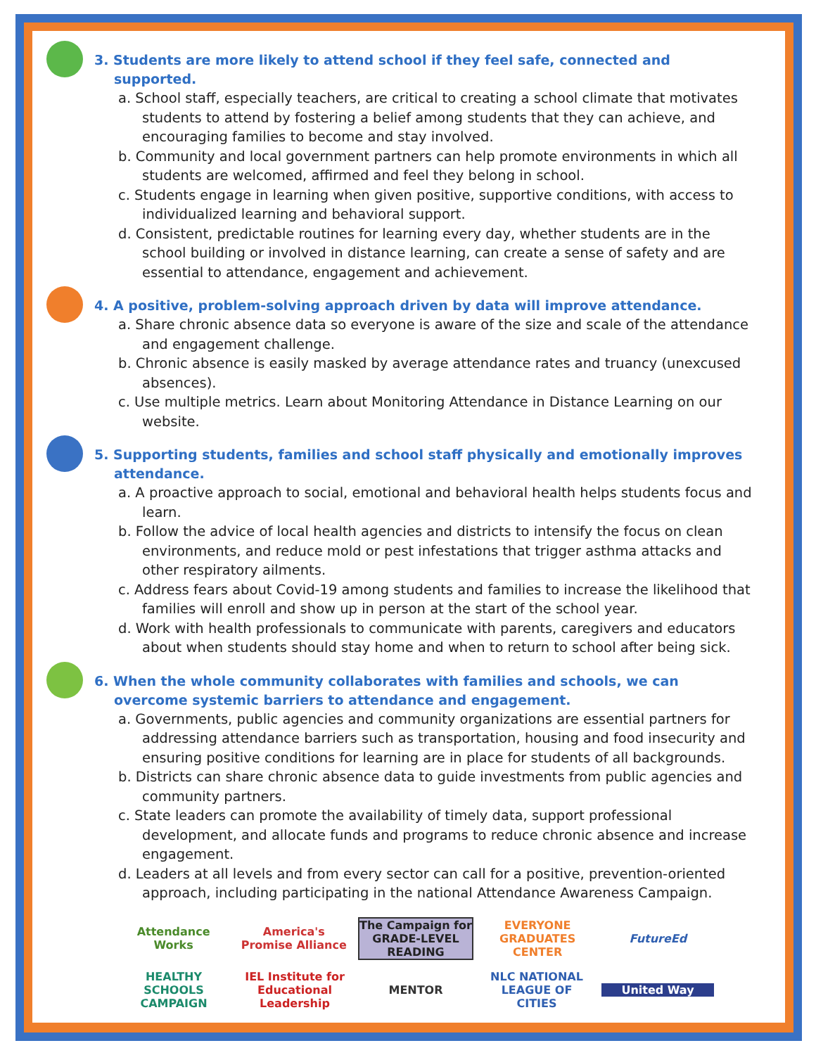3. Students are more likely to attend school if they feel safe, connected and supported.
a. School staff, especially teachers, are critical to creating a school climate that motivates students to attend by fostering a belief among students that they can achieve, and encouraging families to become and stay involved.
b. Community and local government partners can help promote environments in which all students are welcomed, affirmed and feel they belong in school.
c. Students engage in learning when given positive, supportive conditions, with access to individualized learning and behavioral support.
d. Consistent, predictable routines for learning every day, whether students are in the school building or involved in distance learning, can create a sense of safety and are essential to attendance, engagement and achievement.
4. A positive, problem-solving approach driven by data will improve attendance.
a. Share chronic absence data so everyone is aware of the size and scale of the attendance and engagement challenge.
b. Chronic absence is easily masked by average attendance rates and truancy (unexcused absences).
c. Use multiple metrics. Learn about Monitoring Attendance in Distance Learning on our website.
5. Supporting students, families and school staff physically and emotionally improves attendance.
a. A proactive approach to social, emotional and behavioral health helps students focus and learn.
b. Follow the advice of local health agencies and districts to intensify the focus on clean environments, and reduce mold or pest infestations that trigger asthma attacks and other respiratory ailments.
c. Address fears about Covid-19 among students and families to increase the likelihood that families will enroll and show up in person at the start of the school year.
d. Work with health professionals to communicate with parents, caregivers and educators about when students should stay home and when to return to school after being sick.
6. When the whole community collaborates with families and schools, we can overcome systemic barriers to attendance and engagement.
a. Governments, public agencies and community organizations are essential partners for addressing attendance barriers such as transportation, housing and food insecurity and ensuring positive conditions for learning are in place for students of all backgrounds.
b. Districts can share chronic absence data to guide investments from public agencies and community partners.
c. State leaders can promote the availability of timely data, support professional development, and allocate funds and programs to reduce chronic absence and increase engagement.
d. Leaders at all levels and from every sector can call for a positive, prevention-oriented approach, including participating in the national Attendance Awareness Campaign.
Attendance Works
America's Promise Alliance
The Campaign for GRADE-LEVEL READING
EVERYONE GRADUATES CENTER
FutureEd
HEALTHY SCHOOLS CAMPAIGN
IEL Institute for Educational Leadership
MENTOR
NLC NATIONAL LEAGUE OF CITIES
United Way